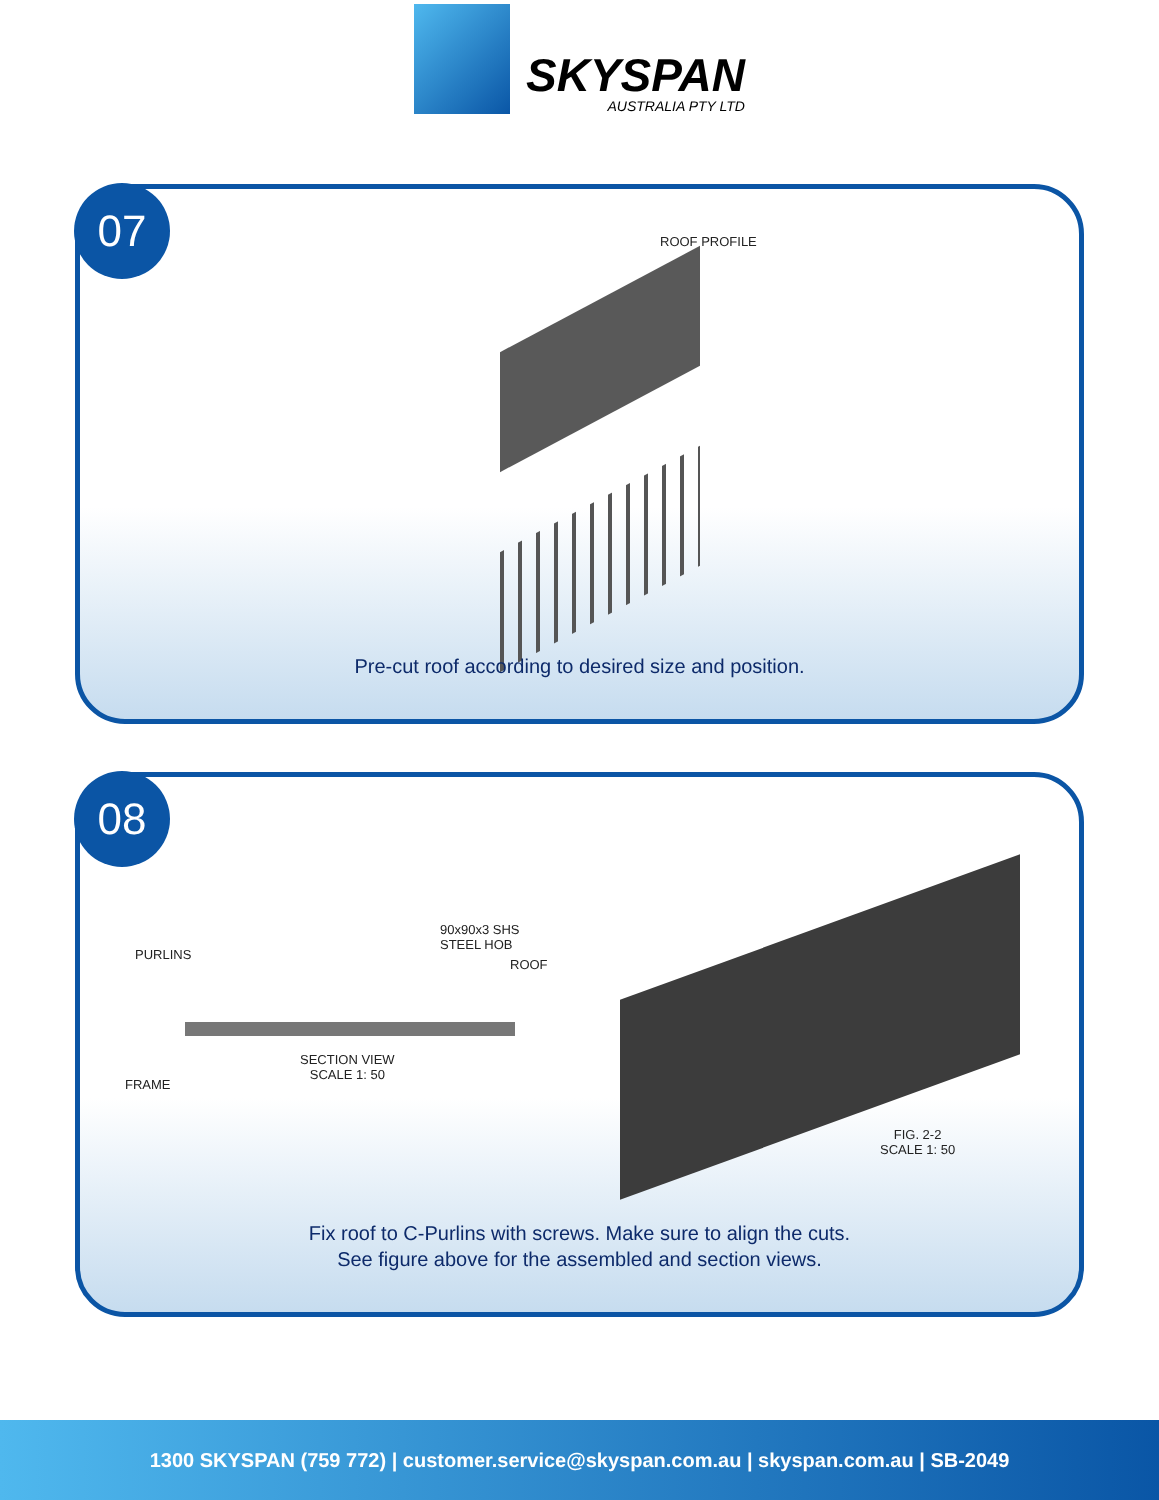SKYSPAN
AUSTRALIA PTY LTD
07
ROOF PROFILE
Pre-cut roof according to desired size and position.
08
90x90x3 SHS
STEEL HOB
PURLINS
ROOF
FRAME
SECTION VIEW
SCALE 1: 50
FIG. 2-2
SCALE 1: 50
Fix roof to C-Purlins with screws. Make sure to align the cuts.
See figure above for the assembled and section views.
1300 SKYSPAN (759 772) | customer.service@skyspan.com.au | skyspan.com.au | SB-2049